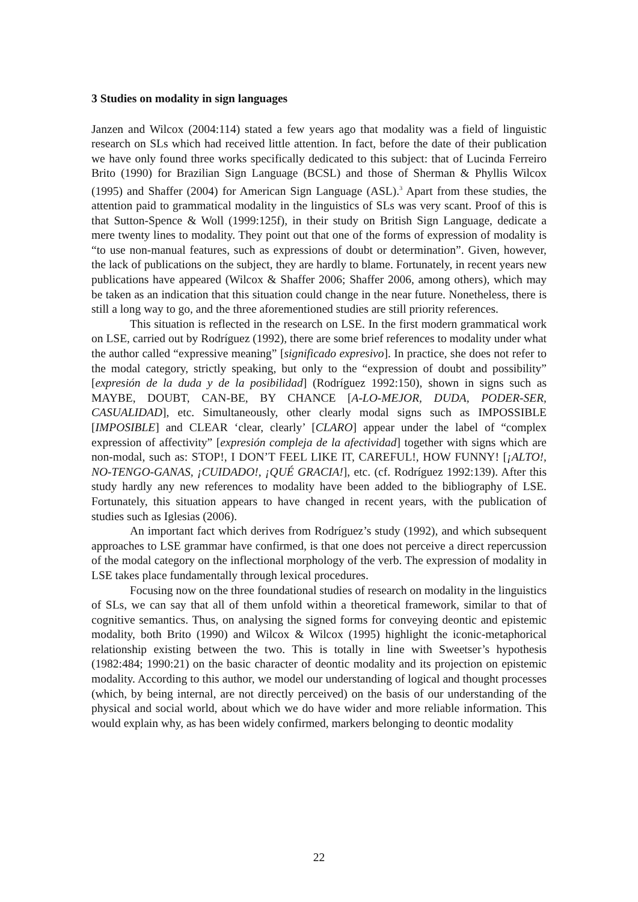3 Studies on modality in sign languages
Janzen and Wilcox (2004:114) stated a few years ago that modality was a field of linguistic research on SLs which had received little attention. In fact, before the date of their publication we have only found three works specifically dedicated to this subject: that of Lucinda Ferreiro Brito (1990) for Brazilian Sign Language (BCSL) and those of Sherman & Phyllis Wilcox (1995) and Shaffer (2004) for American Sign Language (ASL).<sup>3</sup> Apart from these studies, the attention paid to grammatical modality in the linguistics of SLs was very scant. Proof of this is that Sutton-Spence & Woll (1999:125f), in their study on British Sign Language, dedicate a mere twenty lines to modality. They point out that one of the forms of expression of modality is “to use non-manual features, such as expressions of doubt or determination”. Given, however, the lack of publications on the subject, they are hardly to blame. Fortunately, in recent years new publications have appeared (Wilcox & Shaffer 2006; Shaffer 2006, among others), which may be taken as an indication that this situation could change in the near future. Nonetheless, there is still a long way to go, and the three aforementioned studies are still priority references.
This situation is reflected in the research on LSE. In the first modern grammatical work on LSE, carried out by Rodríguez (1992), there are some brief references to modality under what the author called “expressive meaning” [significado expresivo]. In practice, she does not refer to the modal category, strictly speaking, but only to the “expression of doubt and possibility” [expresión de la duda y de la posibilidad] (Rodríguez 1992:150), shown in signs such as MAYBE, DOUBT, CAN-BE, BY CHANCE [A-LO-MEJOR, DUDA, PODER-SER, CASUALIDAD], etc. Simultaneously, other clearly modal signs such as IMPOSSIBLE [IMPOSIBLE] and CLEAR ‘clear, clearly’ [CLARO] appear under the label of “complex expression of affectivity” [expresión compleja de la afectividad] together with signs which are non-modal, such as: STOP!, I DON’T FEEL LIKE IT, CAREFUL!, HOW FUNNY! [¡ALTO!, NO-TENGO-GANAS, ¡CUIDADO!, ¡QUÉ GRACIA!], etc. (cf. Rodríguez 1992:139). After this study hardly any new references to modality have been added to the bibliography of LSE. Fortunately, this situation appears to have changed in recent years, with the publication of studies such as Iglesias (2006).
An important fact which derives from Rodríguez’s study (1992), and which subsequent approaches to LSE grammar have confirmed, is that one does not perceive a direct repercussion of the modal category on the inflectional morphology of the verb. The expression of modality in LSE takes place fundamentally through lexical procedures.
Focusing now on the three foundational studies of research on modality in the linguistics of SLs, we can say that all of them unfold within a theoretical framework, similar to that of cognitive semantics. Thus, on analysing the signed forms for conveying deontic and epistemic modality, both Brito (1990) and Wilcox & Wilcox (1995) highlight the iconic-metaphorical relationship existing between the two. This is totally in line with Sweetser’s hypothesis (1982:484; 1990:21) on the basic character of deontic modality and its projection on epistemic modality. According to this author, we model our understanding of logical and thought processes (which, by being internal, are not directly perceived) on the basis of our understanding of the physical and social world, about which we do have wider and more reliable information. This would explain why, as has been widely confirmed, markers belonging to deontic modality
22